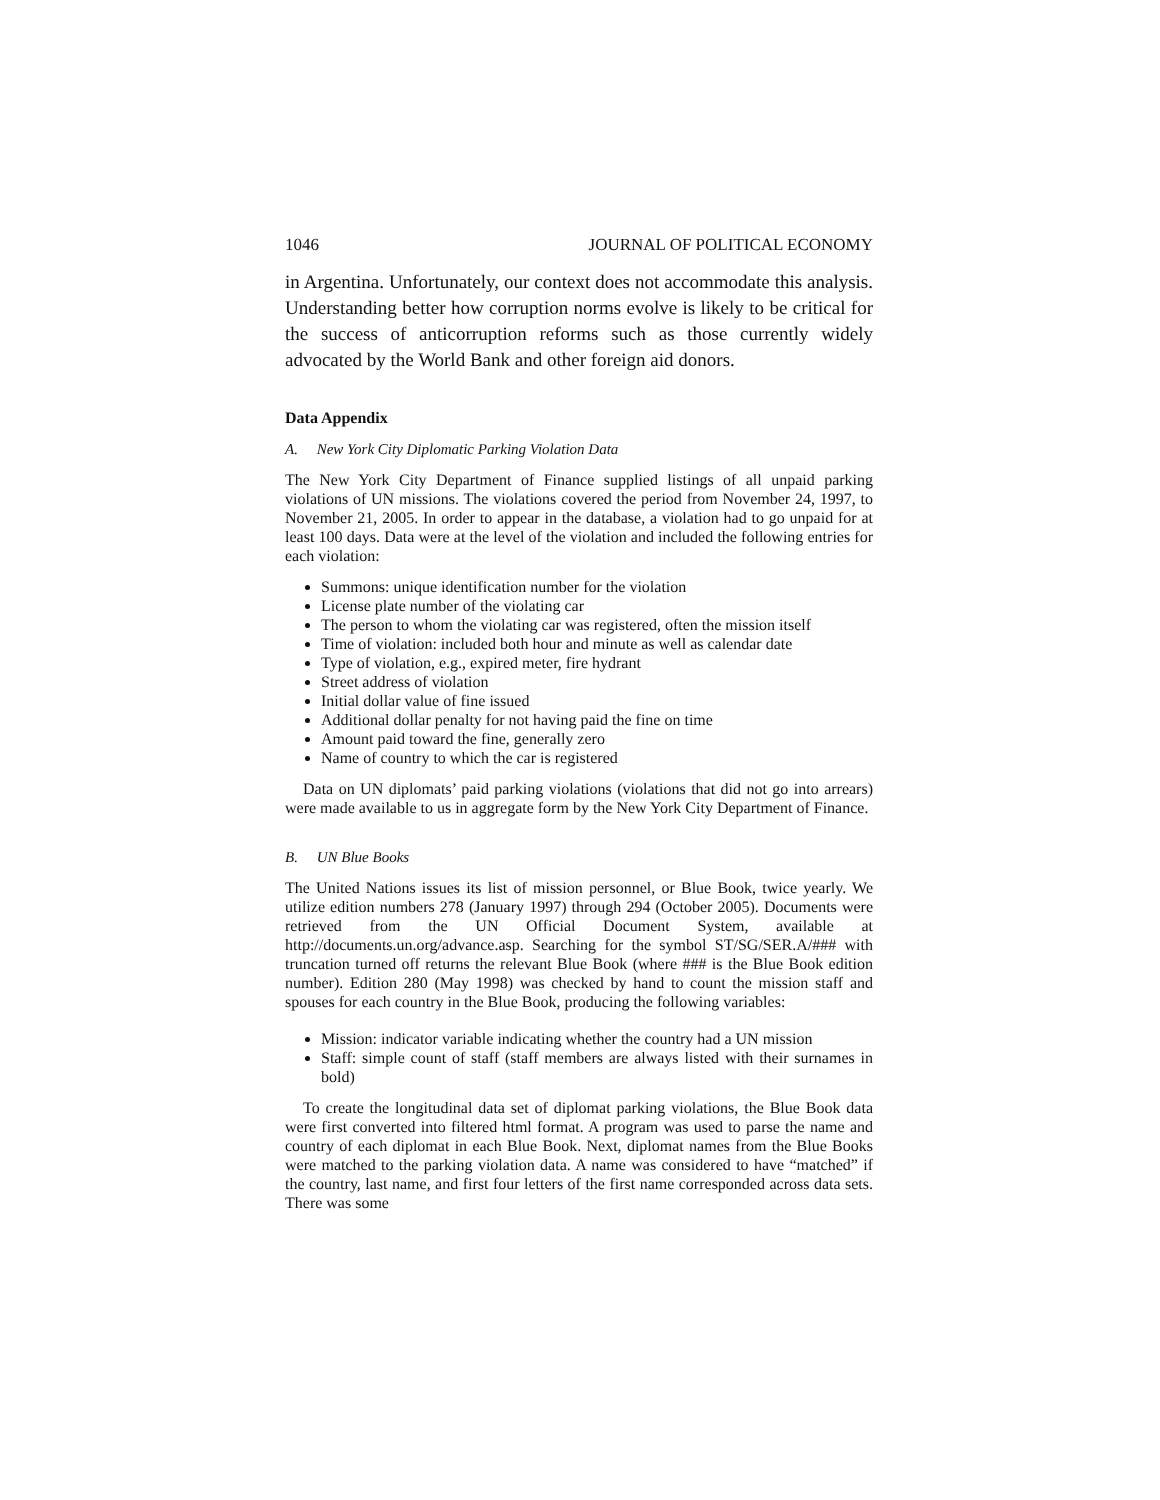1046 JOURNAL OF POLITICAL ECONOMY
in Argentina. Unfortunately, our context does not accommodate this analysis. Understanding better how corruption norms evolve is likely to be critical for the success of anticorruption reforms such as those currently widely advocated by the World Bank and other foreign aid donors.
Data Appendix
A. New York City Diplomatic Parking Violation Data
The New York City Department of Finance supplied listings of all unpaid parking violations of UN missions. The violations covered the period from November 24, 1997, to November 21, 2005. In order to appear in the database, a violation had to go unpaid for at least 100 days. Data were at the level of the violation and included the following entries for each violation:
Summons: unique identification number for the violation
License plate number of the violating car
The person to whom the violating car was registered, often the mission itself
Time of violation: included both hour and minute as well as calendar date
Type of violation, e.g., expired meter, fire hydrant
Street address of violation
Initial dollar value of fine issued
Additional dollar penalty for not having paid the fine on time
Amount paid toward the fine, generally zero
Name of country to which the car is registered
Data on UN diplomats’ paid parking violations (violations that did not go into arrears) were made available to us in aggregate form by the New York City Department of Finance.
B. UN Blue Books
The United Nations issues its list of mission personnel, or Blue Book, twice yearly. We utilize edition numbers 278 (January 1997) through 294 (October 2005). Documents were retrieved from the UN Official Document System, available at http://documents.un.org/advance.asp. Searching for the symbol ST/SG/SER.A/### with truncation turned off returns the relevant Blue Book (where ### is the Blue Book edition number). Edition 280 (May 1998) was checked by hand to count the mission staff and spouses for each country in the Blue Book, producing the following variables:
Mission: indicator variable indicating whether the country had a UN mission
Staff: simple count of staff (staff members are always listed with their surnames in bold)
To create the longitudinal data set of diplomat parking violations, the Blue Book data were first converted into filtered html format. A program was used to parse the name and country of each diplomat in each Blue Book. Next, diplomat names from the Blue Books were matched to the parking violation data. A name was considered to have “matched” if the country, last name, and first four letters of the first name corresponded across data sets. There was some